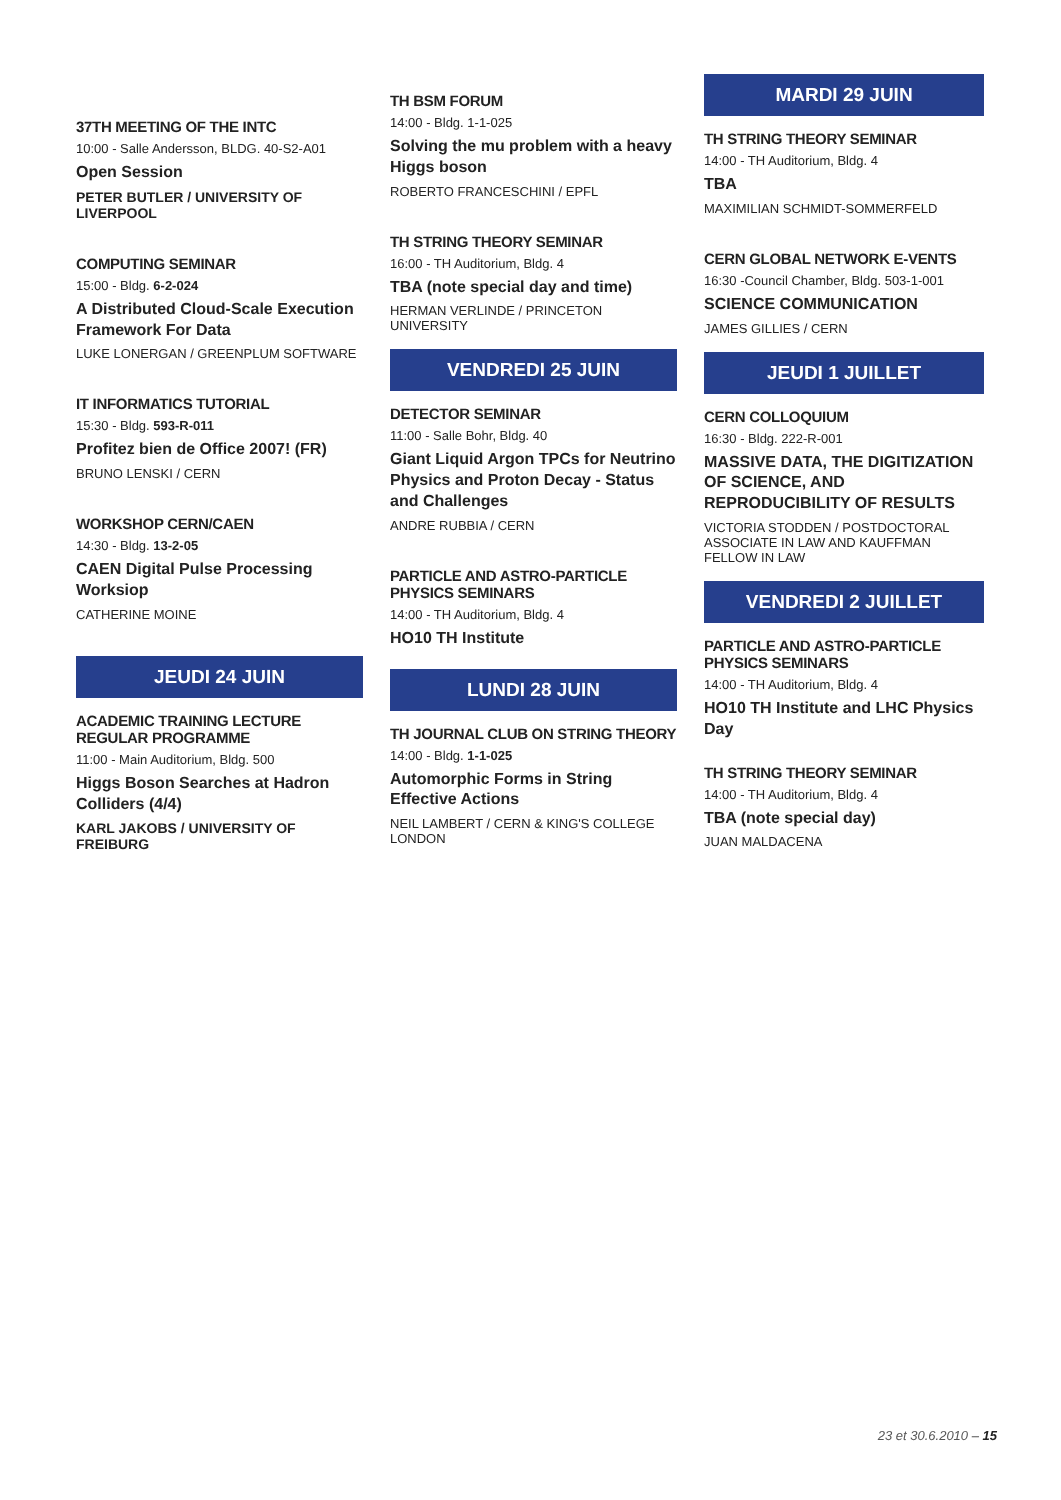37TH MEETING OF THE INTC
10:00 - Salle Andersson, BLDG. 40-S2-A01
Open Session
PETER BUTLER / UNIVERSITY OF LIVERPOOL
COMPUTING SEMINAR
15:00 - Bldg. 6-2-024
A Distributed Cloud-Scale Execution Framework For Data
LUKE LONERGAN / GREENPLUM SOFTWARE
IT INFORMATICS TUTORIAL
15:30 - Bldg. 593-R-011
Profitez bien de Office 2007! (FR)
BRUNO LENSKI / CERN
WORKSHOP CERN/CAEN
14:30 - Bldg. 13-2-05
CAEN Digital Pulse Processing Worksiop
CATHERINE MOINE
JEUDI 24 JUIN
ACADEMIC TRAINING LECTURE REGULAR PROGRAMME
11:00 - Main Auditorium, Bldg. 500
Higgs Boson Searches at Hadron Colliders (4/4)
KARL JAKOBS / UNIVERSITY OF FREIBURG
TH BSM FORUM
14:00 - Bldg. 1-1-025
Solving the mu problem with a heavy Higgs boson
ROBERTO FRANCESCHINI / EPFL
TH STRING THEORY SEMINAR
16:00 - TH Auditorium, Bldg. 4
TBA (note special day and time)
HERMAN VERLINDE / PRINCETON UNIVERSITY
VENDREDI 25 JUIN
DETECTOR SEMINAR
11:00 - Salle Bohr, Bldg. 40
Giant Liquid Argon TPCs for Neutrino Physics and Proton Decay - Status and Challenges
ANDRE RUBBIA / CERN
PARTICLE AND ASTRO-PARTICLE PHYSICS SEMINARS
14:00 - TH Auditorium, Bldg. 4
HO10 TH Institute
LUNDI 28 JUIN
TH JOURNAL CLUB ON STRING THEORY
14:00 - Bldg. 1-1-025
Automorphic Forms in String Effective Actions
NEIL LAMBERT / CERN & KING'S COLLEGE LONDON
MARDI 29 JUIN
TH STRING THEORY SEMINAR
14:00 - TH Auditorium, Bldg. 4
TBA
MAXIMILIAN SCHMIDT-SOMMERFELD
CERN GLOBAL NETWORK E-VENTS
16:30 -Council Chamber, Bldg. 503-1-001
SCIENCE COMMUNICATION
JAMES GILLIES / CERN
JEUDI 1 JUILLET
CERN COLLOQUIUM
16:30 - Bldg. 222-R-001
MASSIVE DATA, THE DIGITIZATION OF SCIENCE, AND REPRODUCIBILITY OF RESULTS
VICTORIA STODDEN / POSTDOCTORAL ASSOCIATE IN LAW AND KAUFFMAN FELLOW IN LAW
VENDREDI 2 JUILLET
PARTICLE AND ASTRO-PARTICLE PHYSICS SEMINARS
14:00 - TH Auditorium, Bldg. 4
HO10 TH Institute and LHC Physics Day
TH STRING THEORY SEMINAR
14:00 - TH Auditorium, Bldg. 4
TBA (note special day)
JUAN MALDACENA
23 et 30.6.2010 – 15